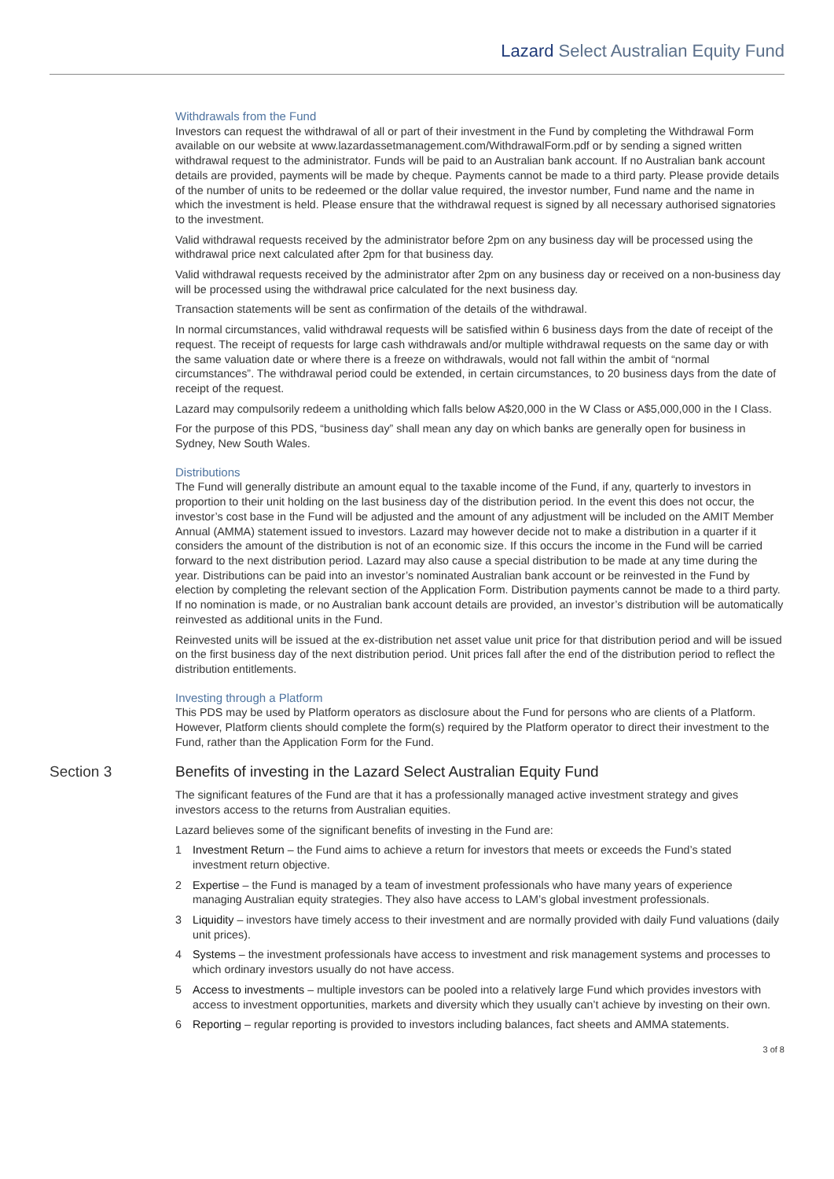Lazard Select Australian Equity Fund
Withdrawals from the Fund
Investors can request the withdrawal of all or part of their investment in the Fund by completing the Withdrawal Form available on our website at www.lazardassetmanagement.com/WithdrawalForm.pdf or by sending a signed written withdrawal request to the administrator. Funds will be paid to an Australian bank account. If no Australian bank account details are provided, payments will be made by cheque. Payments cannot be made to a third party. Please provide details of the number of units to be redeemed or the dollar value required, the investor number, Fund name and the name in which the investment is held. Please ensure that the withdrawal request is signed by all necessary authorised signatories to the investment.
Valid withdrawal requests received by the administrator before 2pm on any business day will be processed using the withdrawal price next calculated after 2pm for that business day.
Valid withdrawal requests received by the administrator after 2pm on any business day or received on a non-business day will be processed using the withdrawal price calculated for the next business day.
Transaction statements will be sent as confirmation of the details of the withdrawal.
In normal circumstances, valid withdrawal requests will be satisfied within 6 business days from the date of receipt of the request. The receipt of requests for large cash withdrawals and/or multiple withdrawal requests on the same day or with the same valuation date or where there is a freeze on withdrawals, would not fall within the ambit of “normal circumstances”. The withdrawal period could be extended, in certain circumstances, to 20 business days from the date of receipt of the request.
Lazard may compulsorily redeem a unitholding which falls below A$20,000 in the W Class or A$5,000,000 in the I Class.
For the purpose of this PDS, “business day” shall mean any day on which banks are generally open for business in Sydney, New South Wales.
Distributions
The Fund will generally distribute an amount equal to the taxable income of the Fund, if any, quarterly to investors in proportion to their unit holding on the last business day of the distribution period. In the event this does not occur, the investor’s cost base in the Fund will be adjusted and the amount of any adjustment will be included on the AMIT Member Annual (AMMA) statement issued to investors. Lazard may however decide not to make a distribution in a quarter if it considers the amount of the distribution is not of an economic size. If this occurs the income in the Fund will be carried forward to the next distribution period. Lazard may also cause a special distribution to be made at any time during the year. Distributions can be paid into an investor’s nominated Australian bank account or be reinvested in the Fund by election by completing the relevant section of the Application Form. Distribution payments cannot be made to a third party. If no nomination is made, or no Australian bank account details are provided, an investor’s distribution will be automatically reinvested as additional units in the Fund.
Reinvested units will be issued at the ex-distribution net asset value unit price for that distribution period and will be issued on the first business day of the next distribution period. Unit prices fall after the end of the distribution period to reflect the distribution entitlements.
Investing through a Platform
This PDS may be used by Platform operators as disclosure about the Fund for persons who are clients of a Platform. However, Platform clients should complete the form(s) required by the Platform operator to direct their investment to the Fund, rather than the Application Form for the Fund.
Section 3 Benefits of investing in the Lazard Select Australian Equity Fund
The significant features of the Fund are that it has a professionally managed active investment strategy and gives investors access to the returns from Australian equities.
Lazard believes some of the significant benefits of investing in the Fund are:
1 Investment Return – the Fund aims to achieve a return for investors that meets or exceeds the Fund’s stated investment return objective.
2 Expertise – the Fund is managed by a team of investment professionals who have many years of experience managing Australian equity strategies. They also have access to LAM’s global investment professionals.
3 Liquidity – investors have timely access to their investment and are normally provided with daily Fund valuations (daily unit prices).
4 Systems – the investment professionals have access to investment and risk management systems and processes to which ordinary investors usually do not have access.
5 Access to investments – multiple investors can be pooled into a relatively large Fund which provides investors with access to investment opportunities, markets and diversity which they usually can’t achieve by investing on their own.
6 Reporting – regular reporting is provided to investors including balances, fact sheets and AMMA statements.
3 of 8